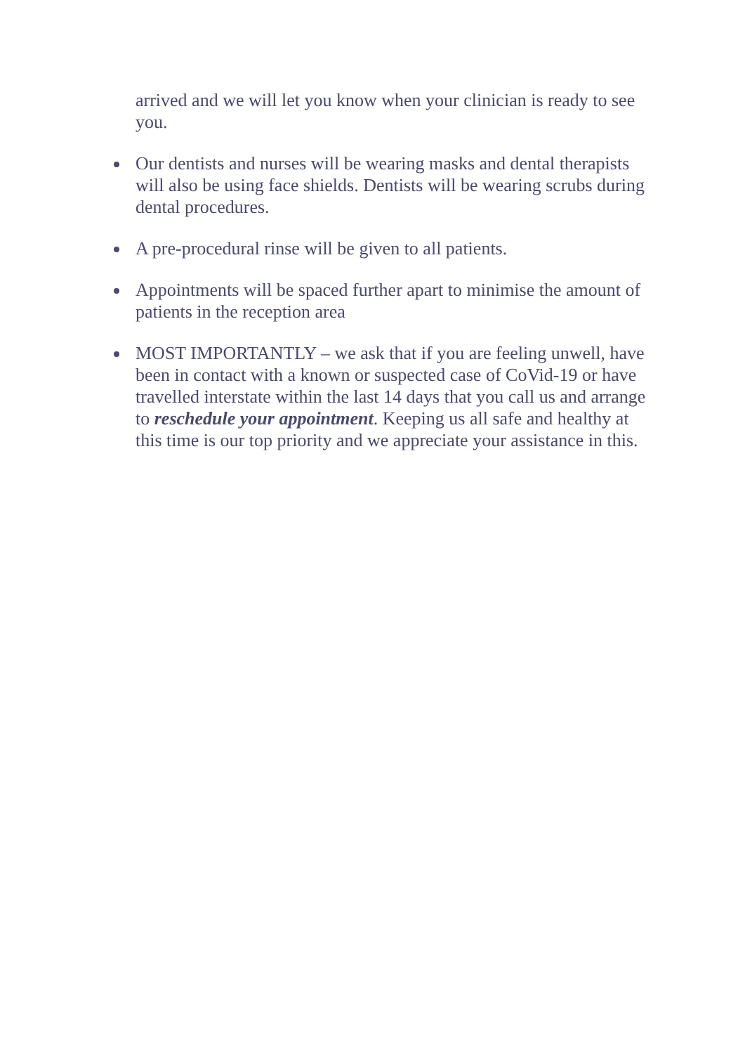arrived and we will let you know when your clinician is ready to see you.
Our dentists and nurses will be wearing masks and dental therapists will also be using face shields. Dentists will be wearing scrubs during dental procedures.
A pre-procedural rinse will be given to all patients.
Appointments will be spaced further apart to minimise the amount of patients in the reception area
MOST IMPORTANTLY – we ask that if you are feeling unwell, have been in contact with a known or suspected case of CoVid-19 or have travelled interstate within the last 14 days that you call us and arrange to reschedule your appointment. Keeping us all safe and healthy at this time is our top priority and we appreciate your assistance in this.